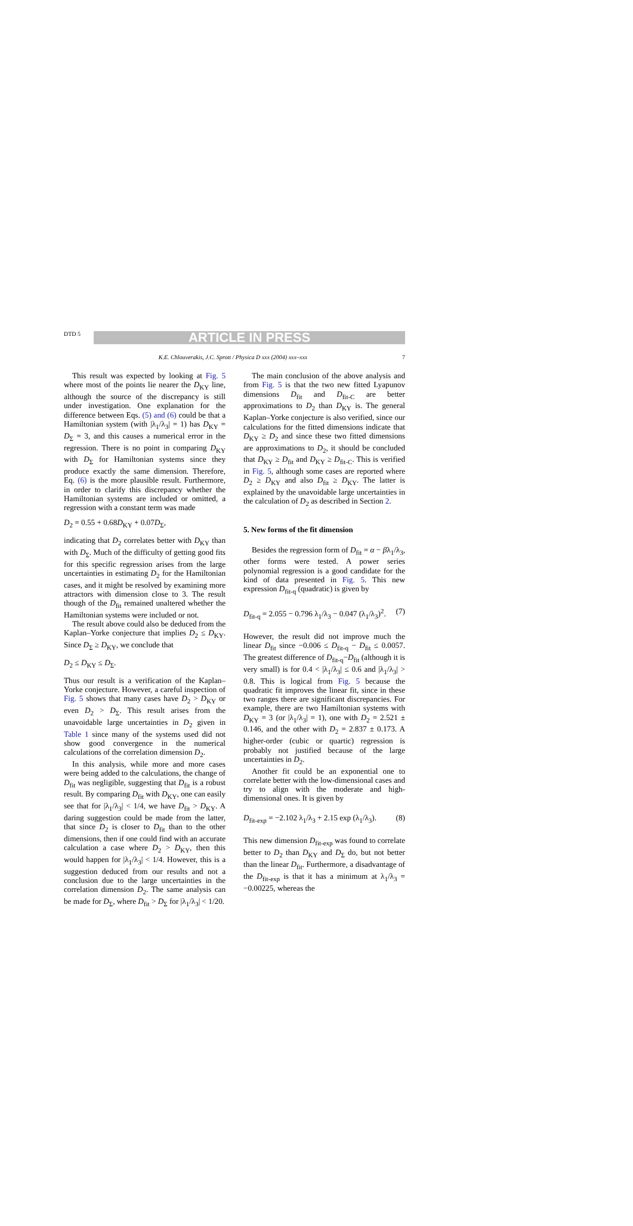DTD 5
ARTICLE IN PRESS
K.E. Chlouverakis, J.C. Sprott / Physica D xxx (2004) xxx–xxx 7
This result was expected by looking at Fig. 5 where most of the points lie nearer the D<sub>KY</sub> line, although the source of the discrepancy is still under investigation. One explanation for the difference between Eqs. (5) and (6) could be that a Hamiltonian system (with |λ<sub>1</sub>/λ<sub>3</sub>| = 1) has D<sub>KY</sub> = D<sub>Σ</sub> = 3, and this causes a numerical error in the regression. There is no point in comparing D<sub>KY</sub> with D<sub>Σ</sub> for Hamiltonian systems since they produce exactly the same dimension. Therefore, Eq. (6) is the more plausible result. Furthermore, in order to clarify this discrepancy whether the Hamiltonian systems are included or omitted, a regression with a constant term was made
D<sub>2</sub> = 0.55 + 0.68D<sub>KY</sub> + 0.07D<sub>Σ</sub>,
indicating that D<sub>2</sub> correlates better with D<sub>KY</sub> than with D<sub>Σ</sub>. Much of the difficulty of getting good fits for this specific regression arises from the large uncertainties in estimating D<sub>2</sub> for the Hamiltonian cases, and it might be resolved by examining more attractors with dimension close to 3. The result though of the D<sub>fit</sub> remained unaltered whether the Hamiltonian systems were included or not.
The result above could also be deduced from the Kaplan–Yorke conjecture that implies D<sub>2</sub> ≤ D<sub>KY</sub>. Since D<sub>Σ</sub> ≥ D<sub>KY</sub>, we conclude that
D<sub>2</sub> ≤ D<sub>KY</sub> ≤ D<sub>Σ</sub>.
Thus our result is a verification of the Kaplan–Yorke conjecture. However, a careful inspection of Fig. 5 shows that many cases have D<sub>2</sub> > D<sub>KY</sub> or even D<sub>2</sub> > D<sub>Σ</sub>. This result arises from the unavoidable large uncertainties in D<sub>2</sub> given in Table 1 since many of the systems used did not show good convergence in the numerical calculations of the correlation dimension D<sub>2</sub>.
In this analysis, while more and more cases were being added to the calculations, the change of D<sub>fit</sub> was negligible, suggesting that D<sub>fit</sub> is a robust result. By comparing D<sub>fit</sub> with D<sub>KY</sub>, one can easily see that for |λ<sub>1</sub>/λ<sub>3</sub>| < 1/4, we have D<sub>fit</sub> > D<sub>KY</sub>. A daring suggestion could be made from the latter, that since D<sub>2</sub> is closer to D<sub>fit</sub> than to the other dimensions, then if one could find with an accurate calculation a case where D<sub>2</sub> > D<sub>KY</sub>, then this would happen for |λ<sub>1</sub>/λ<sub>3</sub>| < 1/4. However, this is a suggestion deduced from our results and not a conclusion due to the large uncertainties in the correlation dimension D<sub>2</sub>. The same analysis can be made for D<sub>Σ</sub>, where D<sub>fit</sub> > D<sub>Σ</sub> for |λ<sub>1</sub>/λ<sub>3</sub>| < 1/20.
The main conclusion of the above analysis and from Fig. 5 is that the two new fitted Lyapunov dimensions D<sub>fit</sub> and D<sub>fit-C</sub> are better approximations to D<sub>2</sub> than D<sub>KY</sub> is. The general Kaplan–Yorke conjecture is also verified, since our calculations for the fitted dimensions indicate that D<sub>KY</sub> ≥ D<sub>2</sub> and since these two fitted dimensions are approximations to D<sub>2</sub>, it should be concluded that D<sub>KY</sub> ≥ D<sub>fit</sub> and D<sub>KY</sub> ≥ D<sub>fit-C</sub>. This is verified in Fig. 5, although some cases are reported where D<sub>2</sub> ≥ D<sub>KY</sub> and also D<sub>fit</sub> ≥ D<sub>KY</sub>. The latter is explained by the unavoidable large uncertainties in the calculation of D<sub>2</sub> as described in Section 2.
5. New forms of the fit dimension
Besides the regression form of D<sub>fit</sub> = α − βλ<sub>1</sub>/λ<sub>3</sub>, other forms were tested. A power series polynomial regression is a good candidate for the kind of data presented in Fig. 5. This new expression D<sub>fit-q</sub> (quadratic) is given by
D<sub>fit-q</sub> = 2.055 − 0.796 λ<sub>1</sub>/λ<sub>3</sub> − 0.047 (λ<sub>1</sub>/λ<sub>3</sub>)<sup>2</sup>. (7)
However, the result did not improve much the linear D<sub>fit</sub> since −0.006 ≤ D<sub>fit-q</sub> − D<sub>fit</sub> ≤ 0.0057. The greatest difference of D<sub>fit-q</sub>−D<sub>fit</sub> (although it is very small) is for 0.4 < |λ<sub>1</sub>/λ<sub>3</sub>| ≤ 0.6 and |λ<sub>1</sub>/λ<sub>3</sub>| > 0.8. This is logical from Fig. 5 because the quadratic fit improves the linear fit, since in these two ranges there are significant discrepancies. For example, there are two Hamiltonian systems with D<sub>KY</sub> = 3 (or |λ<sub>1</sub>/λ<sub>3</sub>| = 1), one with D<sub>2</sub> = 2.521 ± 0.146, and the other with D<sub>2</sub> = 2.837 ± 0.173. A higher-order (cubic or quartic) regression is probably not justified because of the large uncertainties in D<sub>2</sub>.
Another fit could be an exponential one to correlate better with the low-dimensional cases and try to align with the moderate and high-dimensional ones. It is given by
D<sub>fit-exp</sub> = −2.102 λ<sub>1</sub>/λ<sub>3</sub> + 2.15 exp (λ<sub>1</sub>/λ<sub>3</sub>). (8)
This new dimension D<sub>fit-exp</sub> was found to correlate better to D<sub>2</sub> than D<sub>KY</sub> and D<sub>Σ</sub> do, but not better than the linear D<sub>fit</sub>. Furthermore, a disadvantage of the D<sub>fit-exp</sub> is that it has a minimum at λ<sub>1</sub>/λ<sub>3</sub> = −0.00225, whereas the